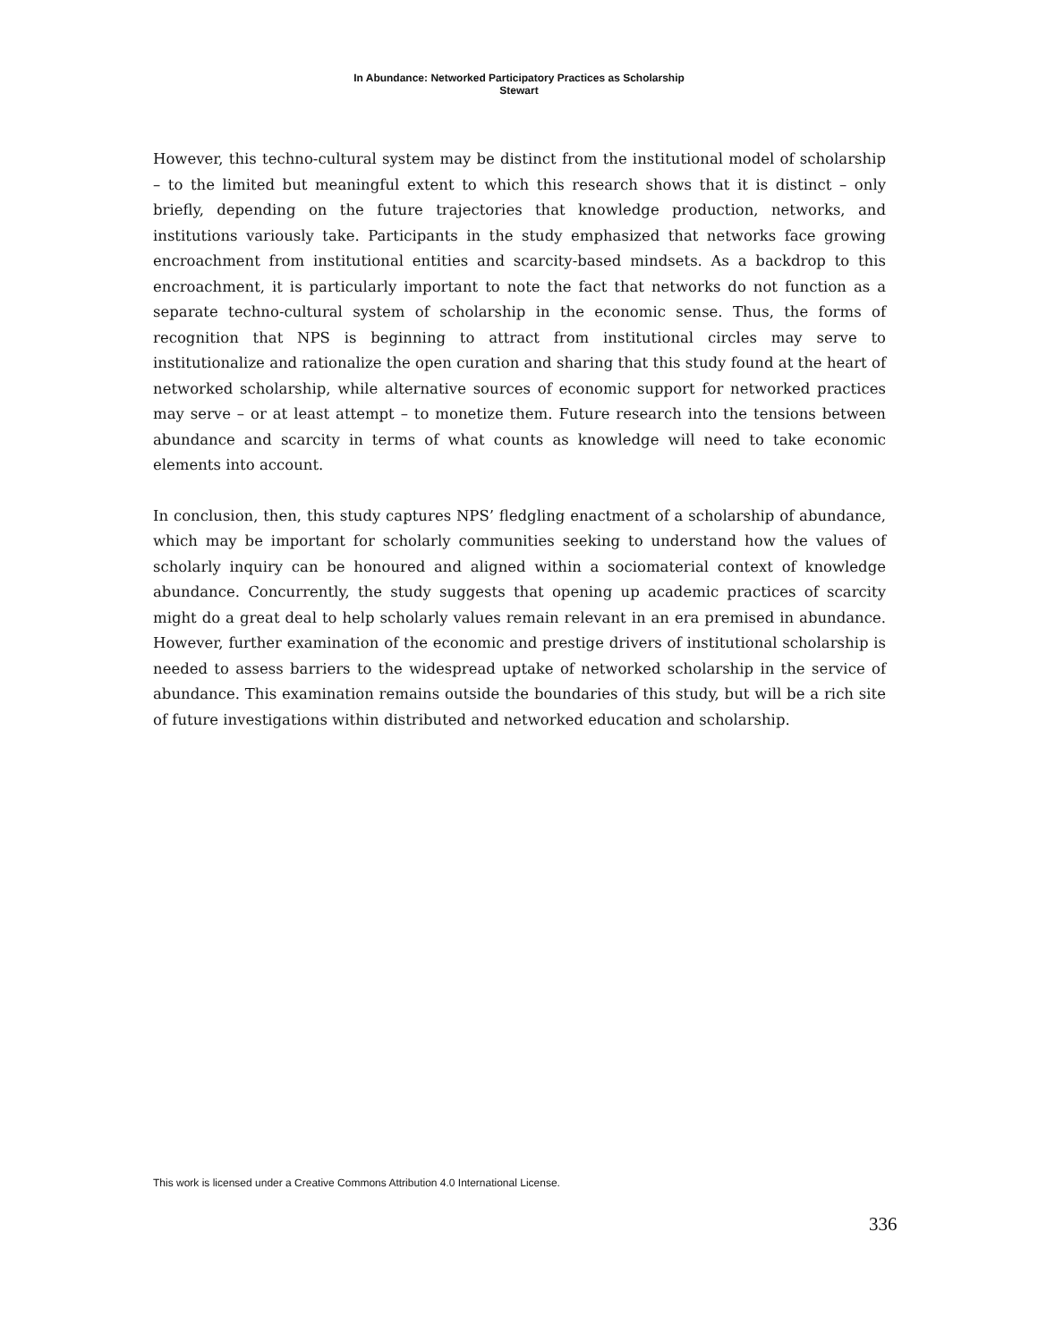In Abundance: Networked Participatory Practices as Scholarship
Stewart
However, this techno-cultural system may be distinct from the institutional model of scholarship – to the limited but meaningful extent to which this research shows that it is distinct – only briefly, depending on the future trajectories that knowledge production, networks, and institutions variously take. Participants in the study emphasized that networks face growing encroachment from institutional entities and scarcity-based mindsets. As a backdrop to this encroachment, it is particularly important to note the fact that networks do not function as a separate techno-cultural system of scholarship in the economic sense. Thus, the forms of recognition that NPS is beginning to attract from institutional circles may serve to institutionalize and rationalize the open curation and sharing that this study found at the heart of networked scholarship, while alternative sources of economic support for networked practices may serve – or at least attempt – to monetize them. Future research into the tensions between abundance and scarcity in terms of what counts as knowledge will need to take economic elements into account.
In conclusion, then, this study captures NPS’ fledgling enactment of a scholarship of abundance, which may be important for scholarly communities seeking to understand how the values of scholarly inquiry can be honoured and aligned within a sociomaterial context of knowledge abundance. Concurrently, the study suggests that opening up academic practices of scarcity might do a great deal to help scholarly values remain relevant in an era premised in abundance. However, further examination of the economic and prestige drivers of institutional scholarship is needed to assess barriers to the widespread uptake of networked scholarship in the service of abundance. This examination remains outside the boundaries of this study, but will be a rich site of future investigations within distributed and networked education and scholarship.
This work is licensed under a Creative Commons Attribution 4.0 International License.
336